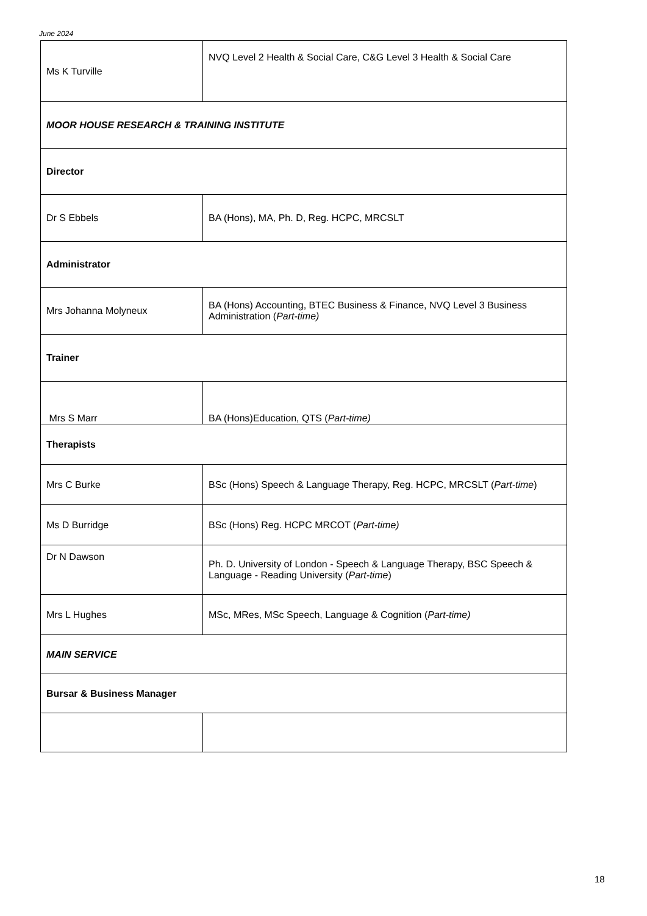June 2024
| Ms K Turville | NVQ Level 2 Health & Social Care, C&G Level 3 Health & Social Care |
| MOOR HOUSE RESEARCH & TRAINING INSTITUTE | |
| Director | |
| Dr S Ebbels | BA (Hons), MA, Ph. D, Reg. HCPC, MRCSLT |
| Administrator | |
| Mrs Johanna Molyneux | BA (Hons) Accounting, BTEC Business & Finance, NVQ Level 3 Business Administration ( Part-time) |
| Trainer | |
| Mrs S Marr | BA (Hons)Education, QTS ( Part-time) |
| Therapists | |
| Mrs C Burke | BSc (Hons) Speech & Language Therapy, Reg. HCPC, MRCSLT ( Part-time ) |
| Ms D Burridge | BSc (Hons) Reg. HCPC MRCOT ( Part-time) |
| Dr N Dawson | Ph. D. University of London - Speech & Language Therapy, BSC Speech & Language - Reading University ( Part-time ) |
| Mrs L Hughes | MSc, MRes, MSc Speech, Language & Cognition ( Part-time) |
| MAIN SERVICE | |
| Bursar & Business Manager | |
18